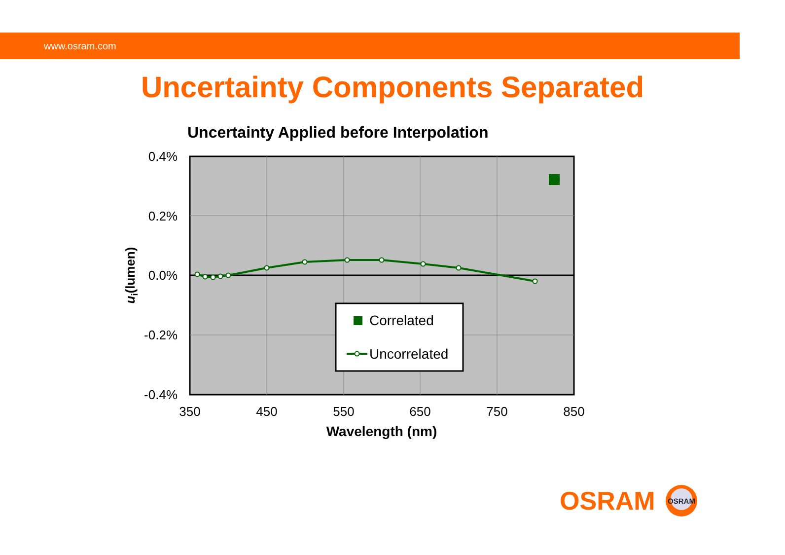www.osram.com
Uncertainty Components Separated
Uncertainty Applied before Interpolation
Correlated
Uncorrelated
0.4%
0.2%
0.0%
-0.2%
-0.4%
350
450
550
650
750
850
Wavelength (nm)
ui(lumen)
OSRAM
OSRAM